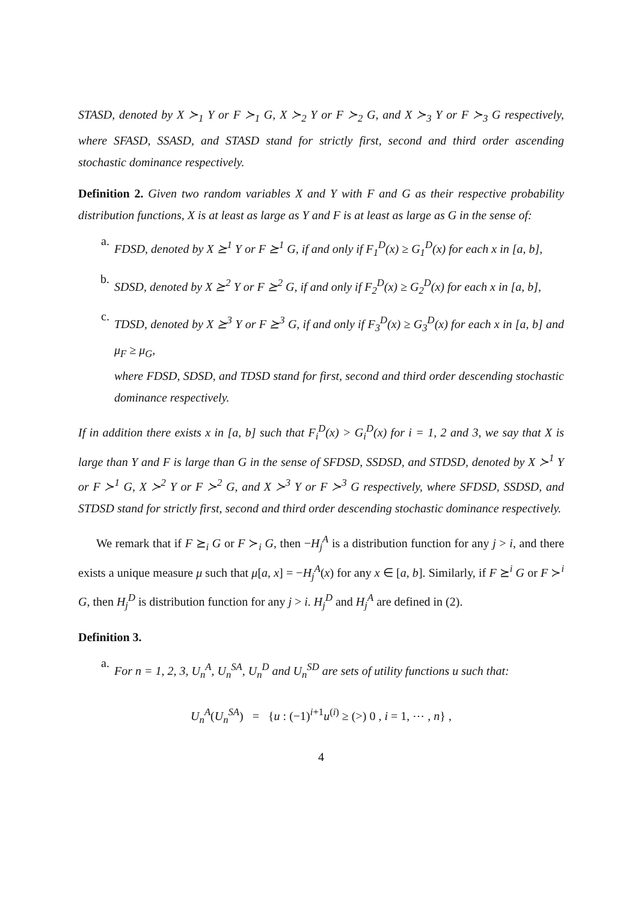STASD, denoted by X ≻<sub>1</sub> Y or F ≻<sub>1</sub> G, X ≻<sub>2</sub> Y or F ≻<sub>2</sub> G, and X ≻<sub>3</sub> Y or F ≻<sub>3</sub> G respectively, where SFASD, SSASD, and STASD stand for strictly first, second and third order ascending stochastic dominance respectively.
Definition 2. Given two random variables X and Y with F and G as their respective probability distribution functions, X is at least as large as Y and F is at least as large as G in the sense of:
a.
FDSD, denoted by X ⪰<sup>1</sup> Y or F ⪰<sup>1</sup> G, if and only if F<sub>1</sub><sup>D</sup>(x) ≥ G<sub>1</sub><sup>D</sup>(x) for each x in [a, b],
b.
SDSD, denoted by X ⪰<sup>2</sup> Y or F ⪰<sup>2</sup> G, if and only if F<sub>2</sub><sup>D</sup>(x) ≥ G<sub>2</sub><sup>D</sup>(x) for each x in [a, b],
c.
TDSD, denoted by X ⪰<sup>3</sup> Y or F ⪰<sup>3</sup> G, if and only if F<sub>3</sub><sup>D</sup>(x) ≥ G<sub>3</sub><sup>D</sup>(x) for each x in [a, b] and μ<sub>F</sub> ≥ μ<sub>G</sub>,
where FDSD, SDSD, and TDSD stand for first, second and third order descending stochastic dominance respectively.
If in addition there exists x in [a, b] such that F<sub>i</sub><sup>D</sup>(x) > G<sub>i</sub><sup>D</sup>(x) for i = 1, 2 and 3, we say that X is large than Y and F is large than G in the sense of SFDSD, SSDSD, and STDSD, denoted by X ≻<sup>1</sup> Y or F ≻<sup>1</sup> G, X ≻<sup>2</sup> Y or F ≻<sup>2</sup> G, and X ≻<sup>3</sup> Y or F ≻<sup>3</sup> G respectively, where SFDSD, SSDSD, and STDSD stand for strictly first, second and third order descending stochastic dominance respectively.
We remark that if F ⪰<sub>i</sub> G or F ≻<sub>i</sub> G, then −H<sub>j</sub><sup>A</sup> is a distribution function for any j > i, and there exists a unique measure μ such that μ[a, x] = −H<sub>j</sub><sup>A</sup>(x) for any x ∈ [a, b]. Similarly, if F ⪰<sup>i</sup> G or F ≻<sup>i</sup> G, then H<sub>j</sub><sup>D</sup> is distribution function for any j > i. H<sub>j</sub><sup>D</sup> and H<sub>j</sub><sup>A</sup> are defined in (2).
Definition 3.
a.
For n = 1, 2, 3, U<sub>n</sub><sup>A</sup>, U<sub>n</sub><sup>SA</sup>, U<sub>n</sub><sup>D</sup> and U<sub>n</sub><sup>SD</sup> are sets of utility functions u such that:
U<sub>n</sub><sup>A</sup>(U<sub>n</sub><sup>SA</sup>) = {u : (−1)<sup>i+1</sup>u<sup>(i)</sup> ≥ (>) 0 , i = 1, ⋯ , n} ,
4